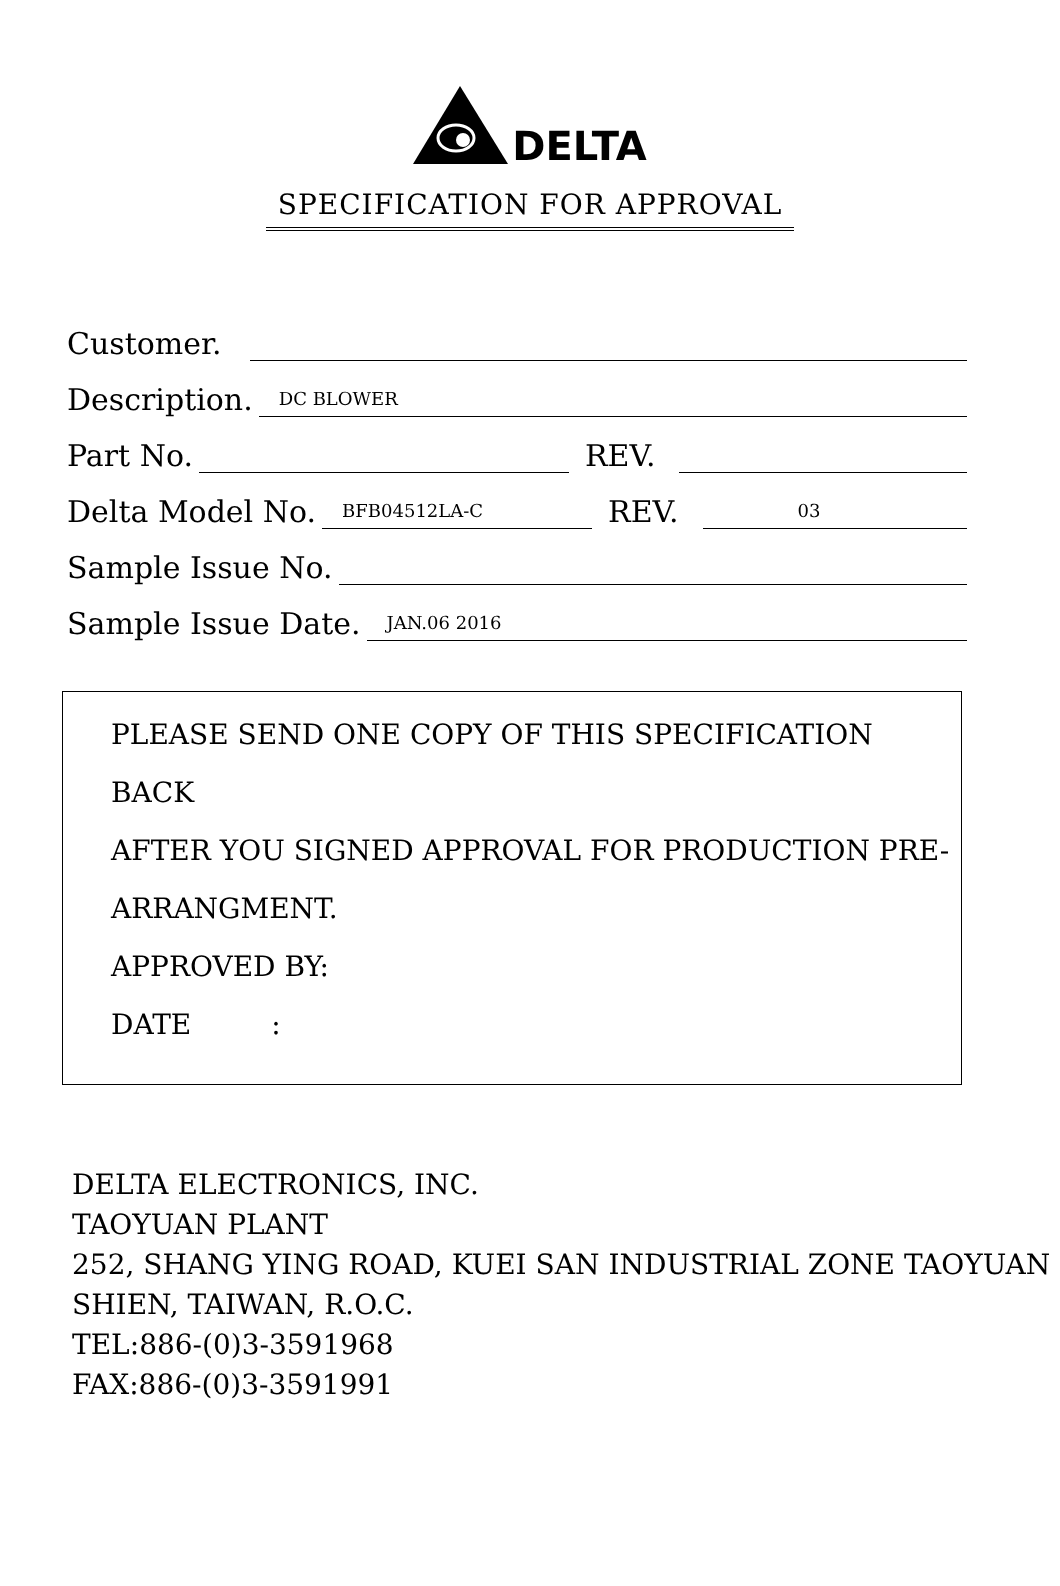DELTA
SPECIFICATION FOR APPROVAL
Customer.
Description.
DC BLOWER
Part No.
REV.
Delta Model No.
BFB04512LA-C
REV.
03
Sample Issue No.
Sample Issue Date.
JAN.06 2016
PLEASE SEND ONE COPY OF THIS SPECIFICATION BACK
AFTER YOU SIGNED APPROVAL FOR PRODUCTION PRE-
ARRANGMENT.
APPROVED BY:
DATE :
DELTA ELECTRONICS, INC.
TAOYUAN PLANT
252, SHANG YING ROAD, KUEI SAN INDUSTRIAL ZONE TAOYUAN
SHIEN, TAIWAN, R.O.C.
TEL:886-(0)3-3591968
FAX:886-(0)3-3591991